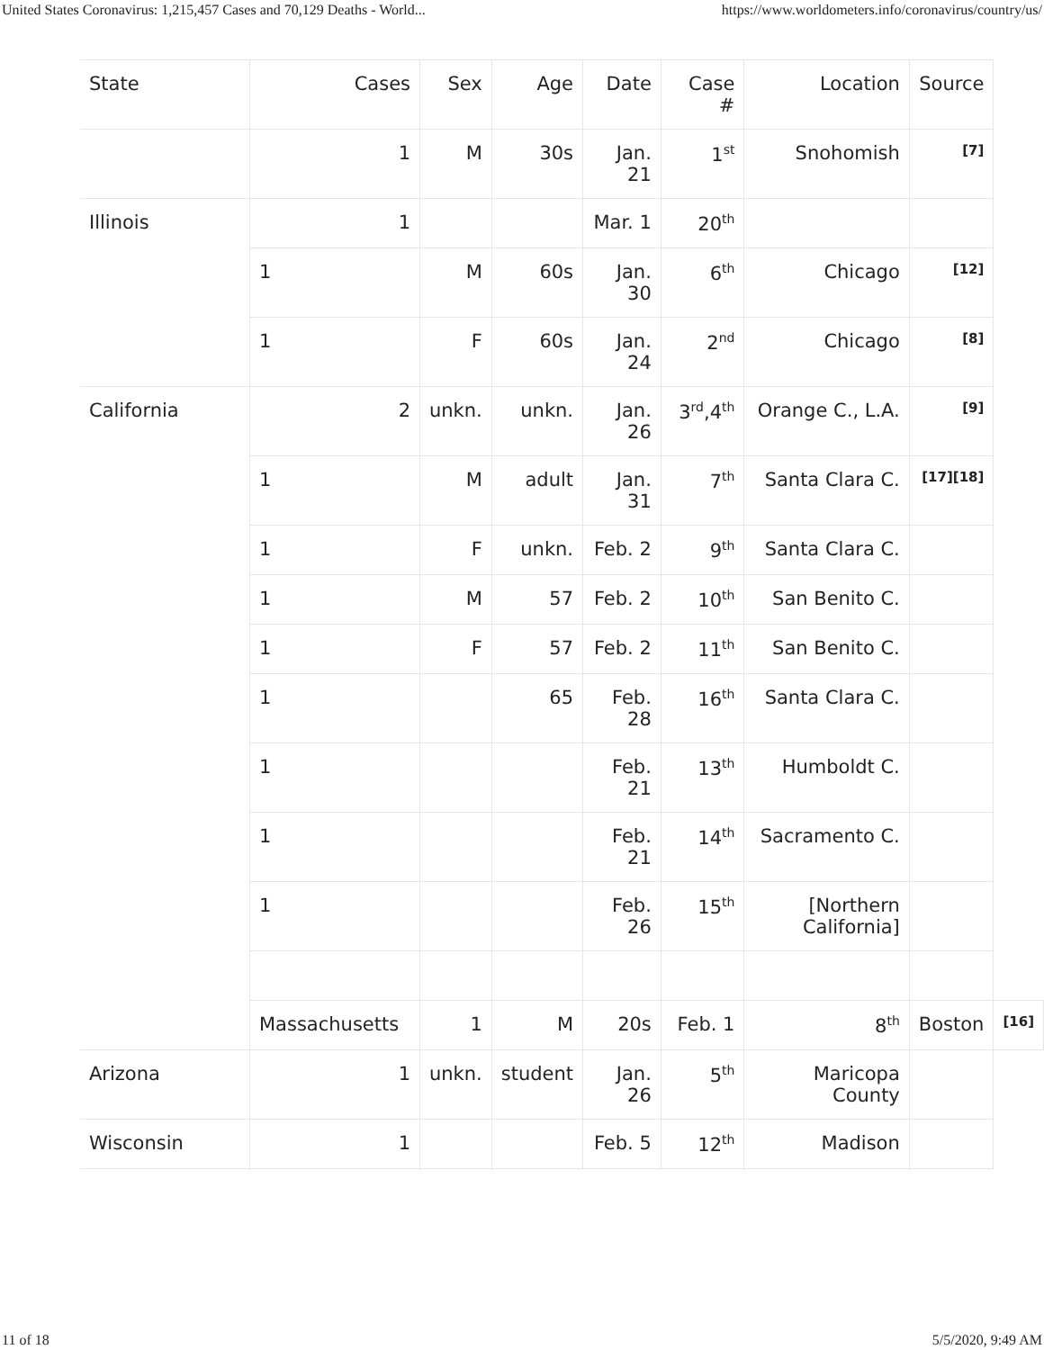United States Coronavirus: 1,215,457 Cases and 70,129 Deaths - World... https://www.worldometers.info/coronavirus/country/us/
| State | Cases | Sex | Age | Date | Case # | Location | Source | |
| --- | --- | --- | --- | --- | --- | --- | --- | --- |
| | 1 | M | 30s | Jan. 21 | 1<sup>st</sup> | Snohomish | [7] | |
| Illinois | 1 | | | Mar. 1 | 20<sup>th</sup> | | | |
| | 1 | M | 60s | Jan. 30 | 6<sup>th</sup> | Chicago | [12] | |
| | 1 | F | 60s | Jan. 24 | 2<sup>nd</sup> | Chicago | [8] | |
| California | 2 | unkn. | unkn. | Jan. 26 | 3<sup>rd</sup>,4<sup>th</sup> | Orange C., L.A. | [9] | |
| | 1 | M | adult | Jan. 31 | 7<sup>th</sup> | Santa Clara C. | [17][18] | |
| | 1 | F | unkn. | Feb. 2 | 9<sup>th</sup> | Santa Clara C. | | |
| | 1 | M | 57 | Feb. 2 | 10<sup>th</sup> | San Benito C. | | |
| | 1 | F | 57 | Feb. 2 | 11<sup>th</sup> | San Benito C. | | |
| | 1 | | 65 | Feb. 28 | 16<sup>th</sup> | Santa Clara C. | | |
| | 1 | | | Feb. 21 | 13<sup>th</sup> | Humboldt C. | | |
| | 1 | | | Feb. 21 | 14<sup>th</sup> | Sacramento C. | | |
| | 1 | | | Feb. 26 | 15<sup>th</sup> | [Northern California] | | |
| | Massachusetts | 1 | M | 20s | Feb. 1 | 8<sup>th</sup> | Boston | [16] |
| Arizona | 1 | unkn. | student | Jan. 26 | 5<sup>th</sup> | Maricopa County | | |
| Wisconsin | 1 | | | Feb. 5 | 12<sup>th</sup> | Madison | | |
11 of 18 5/5/2020, 9:49 AM